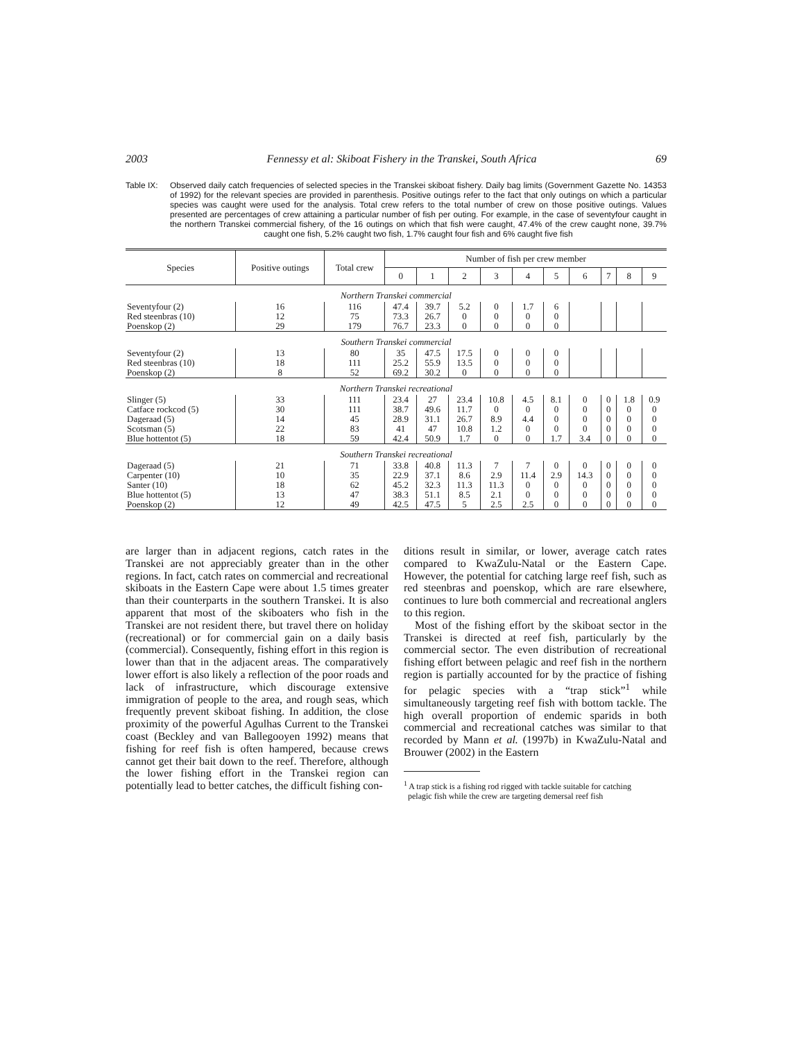2003 Fennessy et al: Skiboat Fishery in the Transkei, South Africa 69
Table IX: Observed daily catch frequencies of selected species in the Transkei skiboat fishery. Daily bag limits (Government Gazette No. 14353 of 1992) for the relevant species are provided in parenthesis. Positive outings refer to the fact that only outings on which a particular species was caught were used for the analysis. Total crew refers to the total number of crew on those positive outings. Values presented are percentages of crew attaining a particular number of fish per outing. For example, in the case of seventyfour caught in the northern Transkei commercial fishery, of the 16 outings on which that fish were caught, 47.4% of the crew caught none, 39.7% caught one fish, 5.2% caught two fish, 1.7% caught four fish and 6% caught five fish
| Species | Positive outings | Total crew | Number of fish per crew member | | | | | | | | | |
| --- | --- | --- | --- | --- | --- | --- | --- | --- | --- | --- | --- | --- |
| | | | 0 | 1 | 2 | 3 | 4 | 5 | 6 | 7 | 8 | 9 |
| Northern Transkei commercial | | | | | | | | | | | | |
| Seventyfour (2) | 16 | 116 | 47.4 | 39.7 | 5.2 | 0 | 1.7 | 6 | | | | |
| Red steenbras (10) | 12 | 75 | 73.3 | 26.7 | 0 | 0 | 0 | 0 | | | | |
| Poenskop (2) | 29 | 179 | 76.7 | 23.3 | 0 | 0 | 0 | 0 | | | | |
| Southern Transkei commercial | | | | | | | | | | | | |
| Seventyfour (2) | 13 | 80 | 35 | 47.5 | 17.5 | 0 | 0 | 0 | | | | |
| Red steenbras (10) | 18 | 111 | 25.2 | 55.9 | 13.5 | 0 | 0 | 0 | | | | |
| Poenskop (2) | 8 | 52 | 69.2 | 30.2 | 0 | 0 | 0 | 0 | | | | |
| Northern Transkei recreational | | | | | | | | | | | | |
| Slinger (5) | 33 | 111 | 23.4 | 27 | 23.4 | 10.8 | 4.5 | 8.1 | 0 | 0 | 1.8 | 0.9 |
| Catface rockcod (5) | 30 | 111 | 38.7 | 49.6 | 11.7 | 0 | 0 | 0 | 0 | 0 | 0 | 0 |
| Dageraad (5) | 14 | 45 | 28.9 | 31.1 | 26.7 | 8.9 | 4.4 | 0 | 0 | 0 | 0 | 0 |
| Scotsman (5) | 22 | 83 | 41 | 47 | 10.8 | 1.2 | 0 | 0 | 0 | 0 | 0 | 0 |
| Blue hottentot (5) | 18 | 59 | 42.4 | 50.9 | 1.7 | 0 | 0 | 1.7 | 3.4 | 0 | 0 | 0 |
| Southern Transkei recreational | | | | | | | | | | | | |
| Dageraad (5) | 21 | 71 | 33.8 | 40.8 | 11.3 | 7 | 7 | 0 | 0 | 0 | 0 | 0 |
| Carpenter (10) | 10 | 35 | 22.9 | 37.1 | 8.6 | 2.9 | 11.4 | 2.9 | 14.3 | 0 | 0 | 0 |
| Santer (10) | 18 | 62 | 45.2 | 32.3 | 11.3 | 11.3 | 0 | 0 | 0 | 0 | 0 | 0 |
| Blue hottentot (5) | 13 | 47 | 38.3 | 51.1 | 8.5 | 2.1 | 0 | 0 | 0 | 0 | 0 | 0 |
| Poenskop (2) | 12 | 49 | 42.5 | 47.5 | 5 | 2.5 | 2.5 | 0 | 0 | 0 | 0 | 0 |
are larger than in adjacent regions, catch rates in the Transkei are not appreciably greater than in the other regions. In fact, catch rates on commercial and recreational skiboats in the Eastern Cape were about 1.5 times greater than their counterparts in the southern Transkei. It is also apparent that most of the skiboaters who fish in the Transkei are not resident there, but travel there on holiday (recreational) or for commercial gain on a daily basis (commercial). Consequently, fishing effort in this region is lower than that in the adjacent areas. The comparatively lower effort is also likely a reflection of the poor roads and lack of infrastructure, which discourage extensive immigration of people to the area, and rough seas, which frequently prevent skiboat fishing. In addition, the close proximity of the powerful Agulhas Current to the Transkei coast (Beckley and van Ballegooyen 1992) means that fishing for reef fish is often hampered, because crews cannot get their bait down to the reef. Therefore, although the lower fishing effort in the Transkei region can potentially lead to better catches, the difficult fishing con-
ditions result in similar, or lower, average catch rates compared to KwaZulu-Natal or the Eastern Cape. However, the potential for catching large reef fish, such as red steenbras and poenskop, which are rare elsewhere, continues to lure both commercial and recreational anglers to this region.
Most of the fishing effort by the skiboat sector in the Transkei is directed at reef fish, particularly by the commercial sector. The even distribution of recreational fishing effort between pelagic and reef fish in the northern region is partially accounted for by the practice of fishing for pelagic species with a “trap stick”<sup>1</sup> while simultaneously targeting reef fish with bottom tackle. The high overall proportion of endemic sparids in both commercial and recreational catches was similar to that recorded by Mann et al. (1997b) in KwaZulu-Natal and Brouwer (2002) in the Eastern
<sup>1</sup> A trap stick is a fishing rod rigged with tackle suitable for catching
pelagic fish while the crew are targeting demersal reef fish